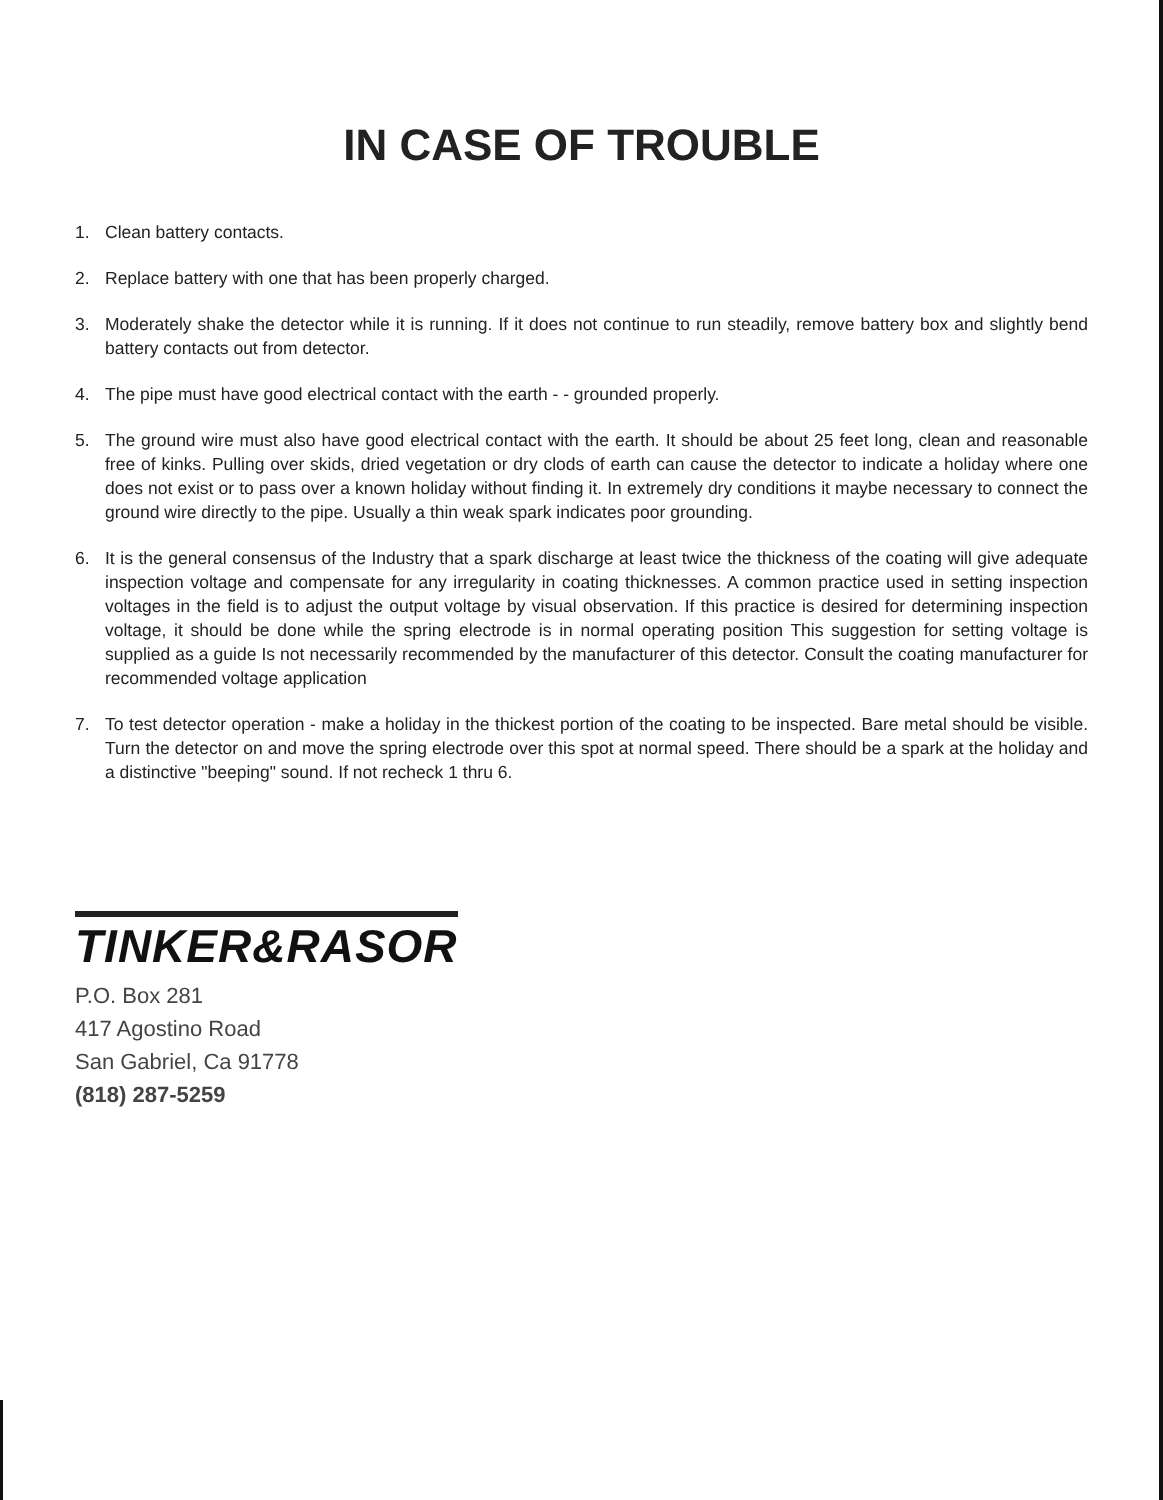IN CASE OF TROUBLE
1. Clean battery contacts.
2. Replace battery with one that has been properly charged.
3. Moderately shake the detector while it is running. If it does not continue to run steadily, remove battery box and slightly bend battery contacts out from detector.
4. The pipe must have good electrical contact with the earth - - grounded properly.
5. The ground wire must also have good electrical contact with the earth. It should be about 25 feet long, clean and reasonable free of kinks. Pulling over skids, dried vegetation or dry clods of earth can cause the detector to indicate a holiday where one does not exist or to pass over a known holiday without finding it. In extremely dry conditions it maybe necessary to connect the ground wire directly to the pipe. Usually a thin weak spark indicates poor grounding.
6. It is the general consensus of the Industry that a spark discharge at least twice the thickness of the coating will give adequate inspection voltage and compensate for any irregularity in coating thicknesses. A common practice used in setting inspection voltages in the field is to adjust the output voltage by visual observation. If this practice is desired for determining inspection voltage, it should be done while the spring electrode is in normal operating position This suggestion for setting voltage is supplied as a guide Is not necessarily recommended by the manufacturer of this detector. Consult the coating manufacturer for recommended voltage application
7. To test detector operation - make a holiday in the thickest portion of the coating to be inspected. Bare metal should be visible. Turn the detector on and move the spring electrode over this spot at normal speed. There should be a spark at the holiday and a distinctive "beeping" sound. If not recheck 1 thru 6.
TINKER&RASOR
P.O. Box 281
417 Agostino Road
San Gabriel, Ca 91778
(818) 287-5259